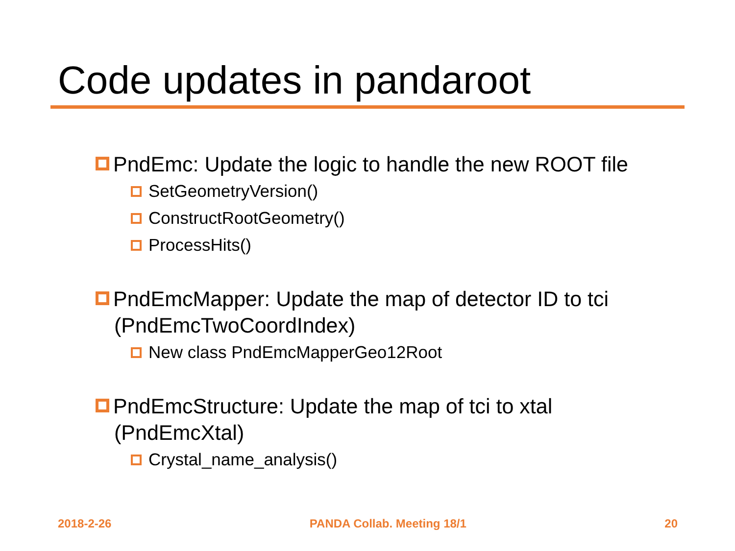Code updates in pandaroot
PndEmc: Update the logic to handle the new ROOT file
SetGeometryVersion()
ConstructRootGeometry()
ProcessHits()
PndEmcMapper: Update the map of detector ID to tci (PndEmcTwoCoordIndex)
New class PndEmcMapperGeo12Root
PndEmcStructure: Update the map of tci to xtal (PndEmcXtal)
Crystal_name_analysis()
2018-2-26 PANDA Collab. Meeting 18/1 20